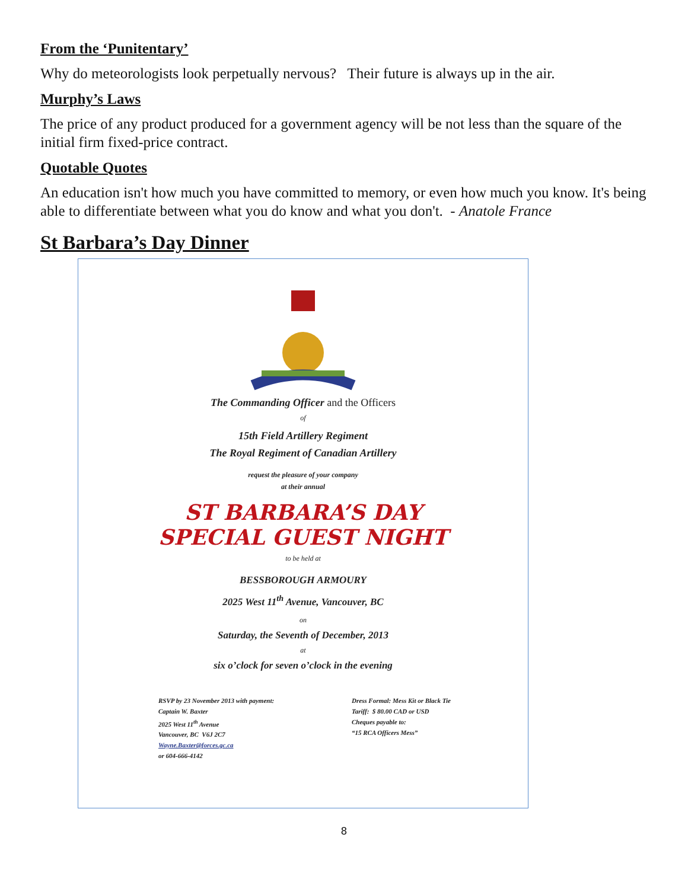From the ‘Punitentary’
Why do meteorologists look perpetually nervous? Their future is always up in the air.
Murphy’s Laws
The price of any product produced for a government agency will be not less than the square of the initial firm fixed-price contract.
Quotable Quotes
An education isn't how much you have committed to memory, or even how much you know. It's being able to differentiate between what you do know and what you don't. - Anatole France
St Barbara’s Day Dinner
The Commanding Officer and the Officers
of
15th Field Artillery Regiment
The Royal Regiment of Canadian Artillery
request the pleasure of your company
at their annual
ST BARBARA’S DAY
SPECIAL GUEST NIGHT
to be held at
BESSBOROUGH ARMOURY
2025 West 11<sup>th</sup> Avenue, Vancouver, BC
on
Saturday, the Seventh of December, 2013
at
six o’clock for seven o’clock in the evening
RSVP by 23 November 2013 with payment:
Captain W. Baxter
2025 West 11<sup>th</sup> Avenue
Vancouver, BC V6J 2C7
Wayne.Baxter@forces.gc.ca
or 604-666-4142
Dress Formal: Mess Kit or Black Tie
Tariff: $ 80.00 CAD or USD
Cheques payable to:
“15 RCA Officers Mess”
8